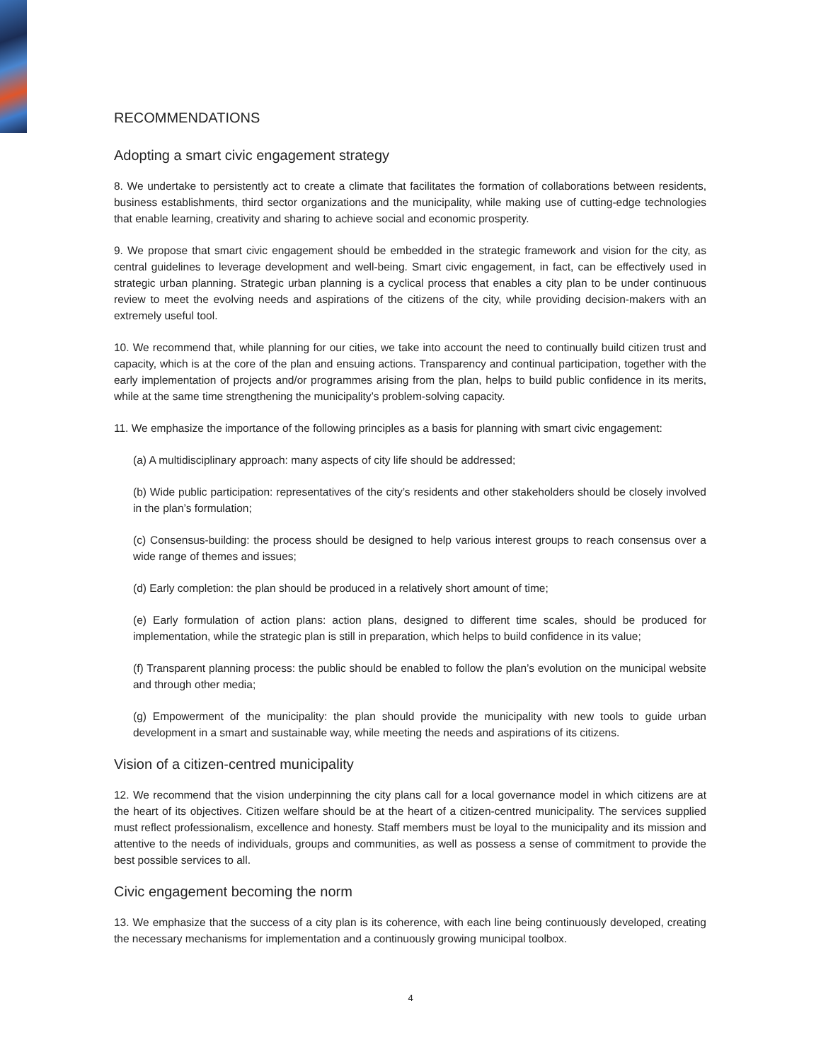RECOMMENDATIONS
Adopting a smart civic engagement strategy
8. We undertake to persistently act to create a climate that facilitates the formation of collaborations between residents, business establishments, third sector organizations and the municipality, while making use of cutting-edge technologies that enable learning, creativity and sharing to achieve social and economic prosperity.
9. We propose that smart civic engagement should be embedded in the strategic framework and vision for the city, as central guidelines to leverage development and well-being. Smart civic engagement, in fact, can be effectively used in strategic urban planning. Strategic urban planning is a cyclical process that enables a city plan to be under continuous review to meet the evolving needs and aspirations of the citizens of the city, while providing decision-makers with an extremely useful tool.
10. We recommend that, while planning for our cities, we take into account the need to continually build citizen trust and capacity, which is at the core of the plan and ensuing actions. Transparency and continual participation, together with the early implementation of projects and/or programmes arising from the plan, helps to build public confidence in its merits, while at the same time strengthening the municipality’s problem-solving capacity.
11. We emphasize the importance of the following principles as a basis for planning with smart civic engagement:
(a) A multidisciplinary approach: many aspects of city life should be addressed;
(b) Wide public participation: representatives of the city’s residents and other stakeholders should be closely involved in the plan’s formulation;
(c) Consensus-building: the process should be designed to help various interest groups to reach consensus over a wide range of themes and issues;
(d) Early completion: the plan should be produced in a relatively short amount of time;
(e) Early formulation of action plans: action plans, designed to different time scales, should be produced for implementation, while the strategic plan is still in preparation, which helps to build confidence in its value;
(f) Transparent planning process: the public should be enabled to follow the plan’s evolution on the municipal website and through other media;
(g) Empowerment of the municipality: the plan should provide the municipality with new tools to guide urban development in a smart and sustainable way, while meeting the needs and aspirations of its citizens.
Vision of a citizen-centred municipality
12. We recommend that the vision underpinning the city plans call for a local governance model in which citizens are at the heart of its objectives. Citizen welfare should be at the heart of a citizen-centred municipality. The services supplied must reflect professionalism, excellence and honesty. Staff members must be loyal to the municipality and its mission and attentive to the needs of individuals, groups and communities, as well as possess a sense of commitment to provide the best possible services to all.
Civic engagement becoming the norm
13. We emphasize that the success of a city plan is its coherence, with each line being continuously developed, creating the necessary mechanisms for implementation and a continuously growing municipal toolbox.
4